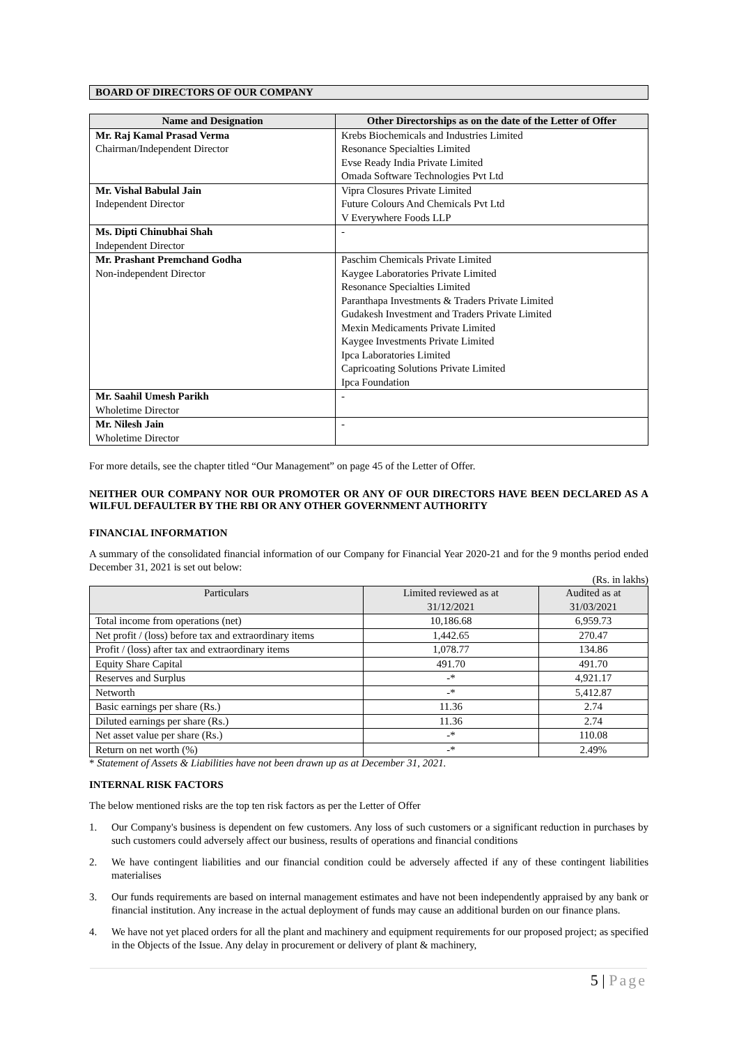BOARD OF DIRECTORS OF OUR COMPANY
| Name and Designation | Other Directorships as on the date of the Letter of Offer |
| --- | --- |
| Mr. Raj Kamal Prasad Verma Chairman/Independent Director | Krebs Biochemicals and Industries Limited Resonance Specialties Limited Evse Ready India Private Limited Omada Software Technologies Pvt Ltd |
| Mr. Vishal Babulal Jain Independent Director | Vipra Closures Private Limited Future Colours And Chemicals Pvt Ltd V Everywhere Foods LLP |
| Ms. Dipti Chinubhai Shah Independent Director | - |
| Mr. Prashant Premchand Godha Non-independent Director | Paschim Chemicals Private Limited Kaygee Laboratories Private Limited Resonance Specialties Limited Paranthapa Investments & Traders Private Limited Gudakesh Investment and Traders Private Limited Mexin Medicaments Private Limited Kaygee Investments Private Limited Ipca Laboratories Limited Capricoating Solutions Private Limited Ipca Foundation |
| Mr. Saahil Umesh Parikh Wholetime Director | - |
| Mr. Nilesh Jain Wholetime Director | - |
For more details, see the chapter titled “Our Management” on page 45 of the Letter of Offer.
NEITHER OUR COMPANY NOR OUR PROMOTER OR ANY OF OUR DIRECTORS HAVE BEEN DECLARED AS A WILFUL DEFAULTER BY THE RBI OR ANY OTHER GOVERNMENT AUTHORITY
FINANCIAL INFORMATION
A summary of the consolidated financial information of our Company for Financial Year 2020-21 and for the 9 months period ended December 31, 2021 is set out below:
(Rs. in lakhs)
| Particulars | Limited reviewed as at 31/12/2021 | Audited as at 31/03/2021 |
| --- | --- | --- |
| Total income from operations (net) | 10,186.68 | 6,959.73 |
| Net profit / (loss) before tax and extraordinary items | 1,442.65 | 270.47 |
| Profit / (loss) after tax and extraordinary items | 1,078.77 | 134.86 |
| Equity Share Capital | 491.70 | 491.70 |
| Reserves and Surplus | -* | 4,921.17 |
| Networth | -* | 5,412.87 |
| Basic earnings per share (Rs.) | 11.36 | 2.74 |
| Diluted earnings per share (Rs.) | 11.36 | 2.74 |
| Net asset value per share (Rs.) | -* | 110.08 |
| Return on net worth (%) | -* | 2.49% |
* Statement of Assets & Liabilities have not been drawn up as at December 31, 2021.
INTERNAL RISK FACTORS
The below mentioned risks are the top ten risk factors as per the Letter of Offer
1. Our Company's business is dependent on few customers. Any loss of such customers or a significant reduction in purchases by such customers could adversely affect our business, results of operations and financial conditions
2. We have contingent liabilities and our financial condition could be adversely affected if any of these contingent liabilities materialises
3. Our funds requirements are based on internal management estimates and have not been independently appraised by any bank or financial institution. Any increase in the actual deployment of funds may cause an additional burden on our finance plans.
4. We have not yet placed orders for all the plant and machinery and equipment requirements for our proposed project; as specified in the Objects of the Issue. Any delay in procurement or delivery of plant & machinery,
5 | Page